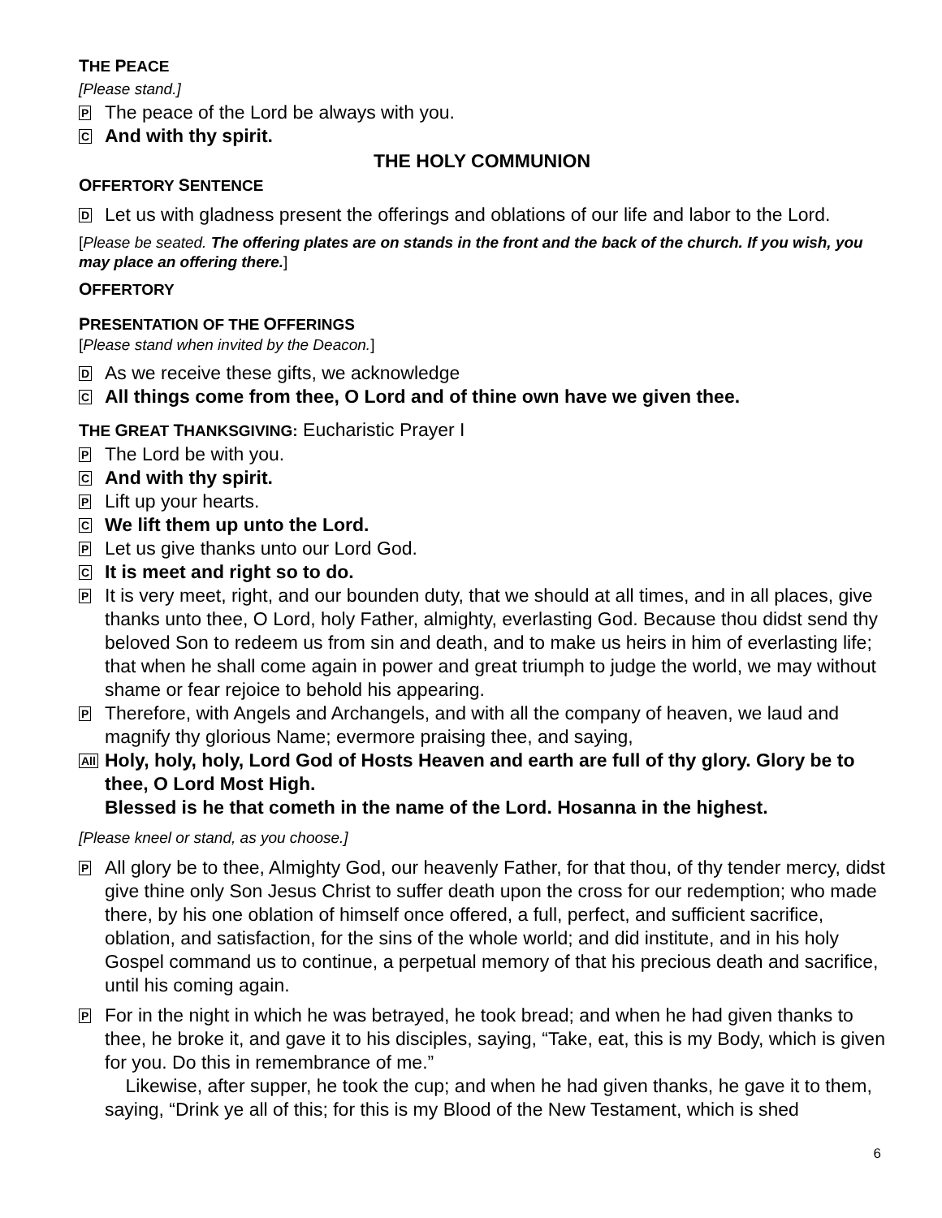THE PEACE
[Please stand.]
P
The peace of the Lord be always with you.
C
And with thy spirit.
THE HOLY COMMUNION
OFFERTORY SENTENCE
D
Let us with gladness present the offerings and oblations of our life and labor to the Lord.
[Please be seated. The offering plates are on stands in the front and the back of the church. If you wish, you may place an offering there.]
OFFERTORY
PRESENTATION OF THE OFFERINGS
[Please stand when invited by the Deacon.]
D
As we receive these gifts, we acknowledge
C
All things come from thee, O Lord and of thine own have we given thee.
THE GREAT THANKSGIVING: Eucharistic Prayer I
P
The Lord be with you.
C
And with thy spirit.
P
Lift up your hearts.
C
We lift them up unto the Lord.
P
Let us give thanks unto our Lord God.
C
It is meet and right so to do.
P
It is very meet, right, and our bounden duty, that we should at all times, and in all places, give thanks unto thee, O Lord, holy Father, almighty, everlasting God. Because thou didst send thy beloved Son to redeem us from sin and death, and to make us heirs in him of everlasting life; that when he shall come again in power and great triumph to judge the world, we may without shame or fear rejoice to behold his appearing.
P
Therefore, with Angels and Archangels, and with all the company of heaven, we laud and magnify thy glorious Name; evermore praising thee, and saying,
All
Holy, holy, holy, Lord God of Hosts Heaven and earth are full of thy glory. Glory be to thee, O Lord Most High.
Blessed is he that cometh in the name of the Lord. Hosanna in the highest.
[Please kneel or stand, as you choose.]
P
All glory be to thee, Almighty God, our heavenly Father, for that thou, of thy tender mercy, didst give thine only Son Jesus Christ to suffer death upon the cross for our redemption; who made there, by his one oblation of himself once offered, a full, perfect, and sufficient sacrifice, oblation, and satisfaction, for the sins of the whole world; and did institute, and in his holy Gospel command us to continue, a perpetual memory of that his precious death and sacrifice, until his coming again.
P
For in the night in which he was betrayed, he took bread; and when he had given thanks to thee, he broke it, and gave it to his disciples, saying, “Take, eat, this is my Body, which is given for you. Do this in remembrance of me.”
Likewise, after supper, he took the cup; and when he had given thanks, he gave it to them, saying, “Drink ye all of this; for this is my Blood of the New Testament, which is shed
6